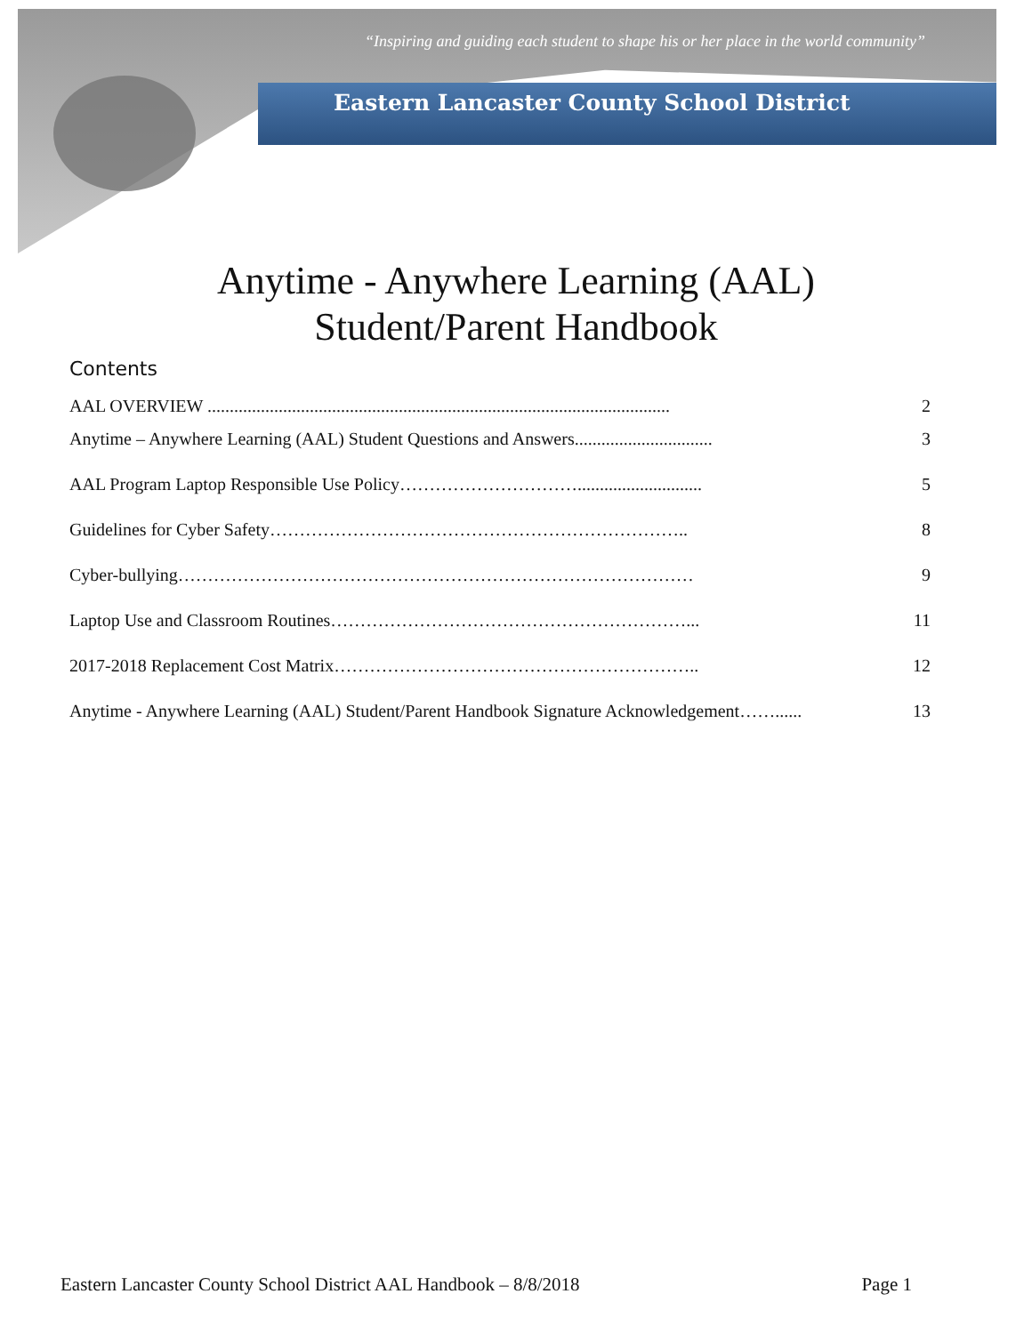“Inspiring and guiding each student to shape his or her place in the world community”
Eastern Lancaster County School District
Anytime - Anywhere Learning (AAL)
Student/Parent Handbook
Contents
AAL OVERVIEW ........................................................................................................ 2
Anytime – Anywhere Learning (AAL) Student Questions and Answers............................... 3
AAL Program Laptop Responsible Use Policy…………………………............................ 5
Guidelines for Cyber Safety…………………………………………………………….. 8
Cyber-bullying…………………………………………………………………………… 9
Laptop Use and Classroom Routines……………………………………………………... 11
2017-2018 Replacement Cost Matrix…………………………………………………….. 12
Anytime - Anywhere Learning (AAL) Student/Parent Handbook Signature Acknowledgement……...... 13
Eastern Lancaster County School District AAL Handbook – 8/8/2018 Page 1